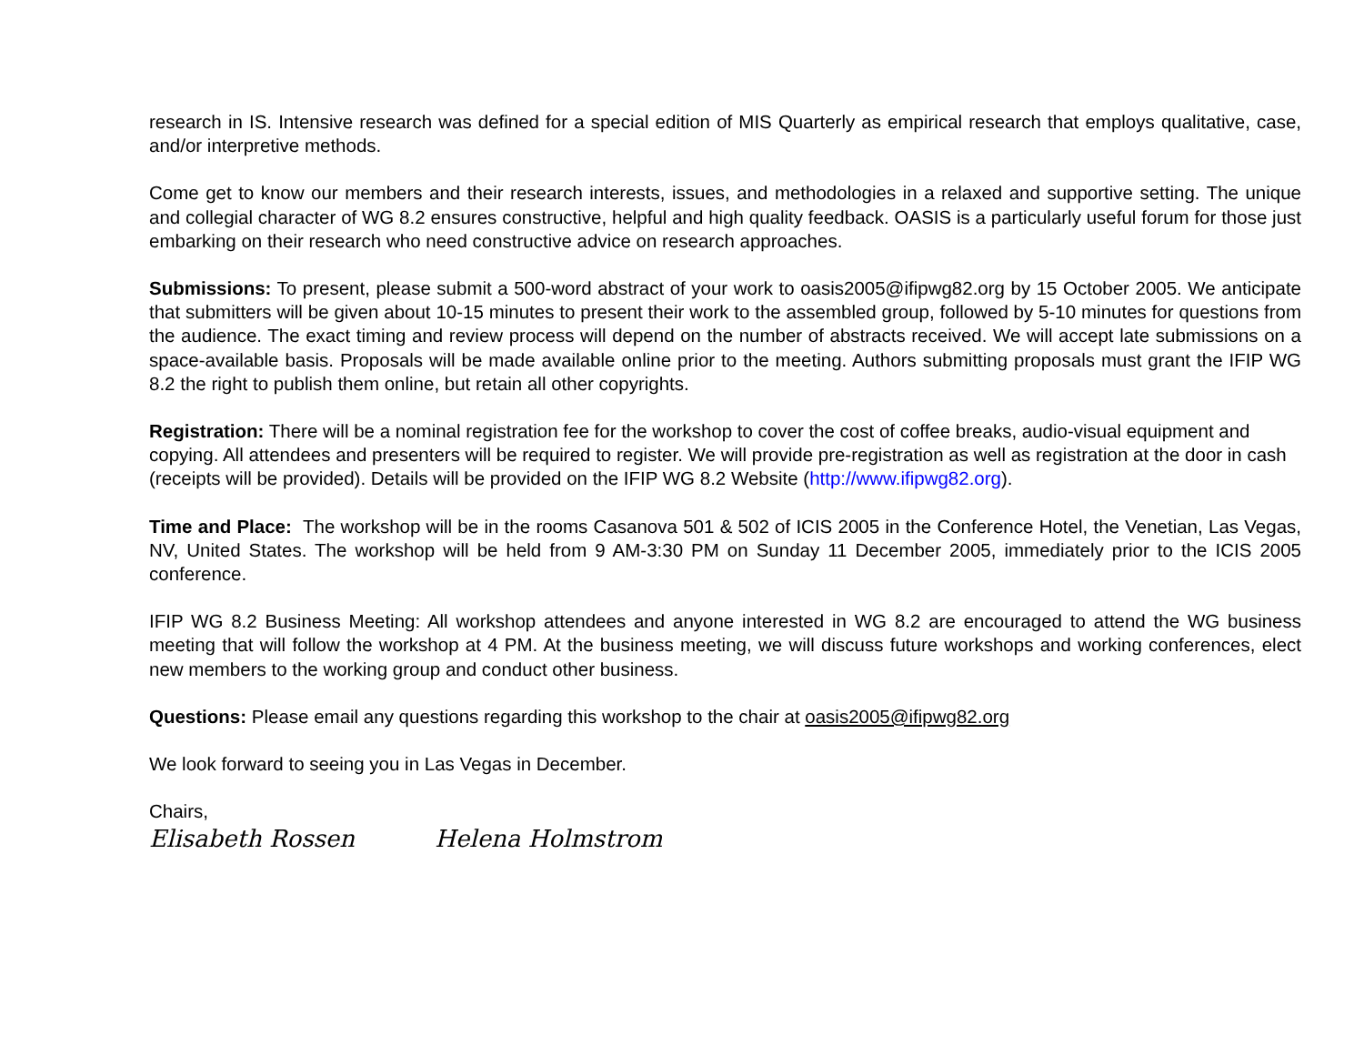research in IS. Intensive research was defined for a special edition of MIS Quarterly as empirical research that employs qualitative, case, and/or interpretive methods.
Come get to know our members and their research interests, issues, and methodologies in a relaxed and supportive setting. The unique and collegial character of WG 8.2 ensures constructive, helpful and high quality feedback. OASIS is a particularly useful forum for those just embarking on their research who need constructive advice on research approaches.
Submissions: To present, please submit a 500-word abstract of your work to oasis2005@ifipwg82.org by 15 October 2005. We anticipate that submitters will be given about 10-15 minutes to present their work to the assembled group, followed by 5-10 minutes for questions from the audience. The exact timing and review process will depend on the number of abstracts received. We will accept late submissions on a space-available basis. Proposals will be made available online prior to the meeting. Authors submitting proposals must grant the IFIP WG 8.2 the right to publish them online, but retain all other copyrights.
Registration: There will be a nominal registration fee for the workshop to cover the cost of coffee breaks, audio-visual equipment and copying. All attendees and presenters will be required to register. We will provide pre-registration as well as registration at the door in cash (receipts will be provided). Details will be provided on the IFIP WG 8.2 Website (http://www.ifipwg82.org).
Time and Place: The workshop will be in the rooms Casanova 501 & 502 of ICIS 2005 in the Conference Hotel, the Venetian, Las Vegas, NV, United States. The workshop will be held from 9 AM-3:30 PM on Sunday 11 December 2005, immediately prior to the ICIS 2005 conference.
IFIP WG 8.2 Business Meeting: All workshop attendees and anyone interested in WG 8.2 are encouraged to attend the WG business meeting that will follow the workshop at 4 PM. At the business meeting, we will discuss future workshops and working conferences, elect new members to the working group and conduct other business.
Questions: Please email any questions regarding this workshop to the chair at oasis2005@ifipwg82.org
We look forward to seeing you in Las Vegas in December.
Chairs,
Elisabeth Rossen Helena Holmstrom